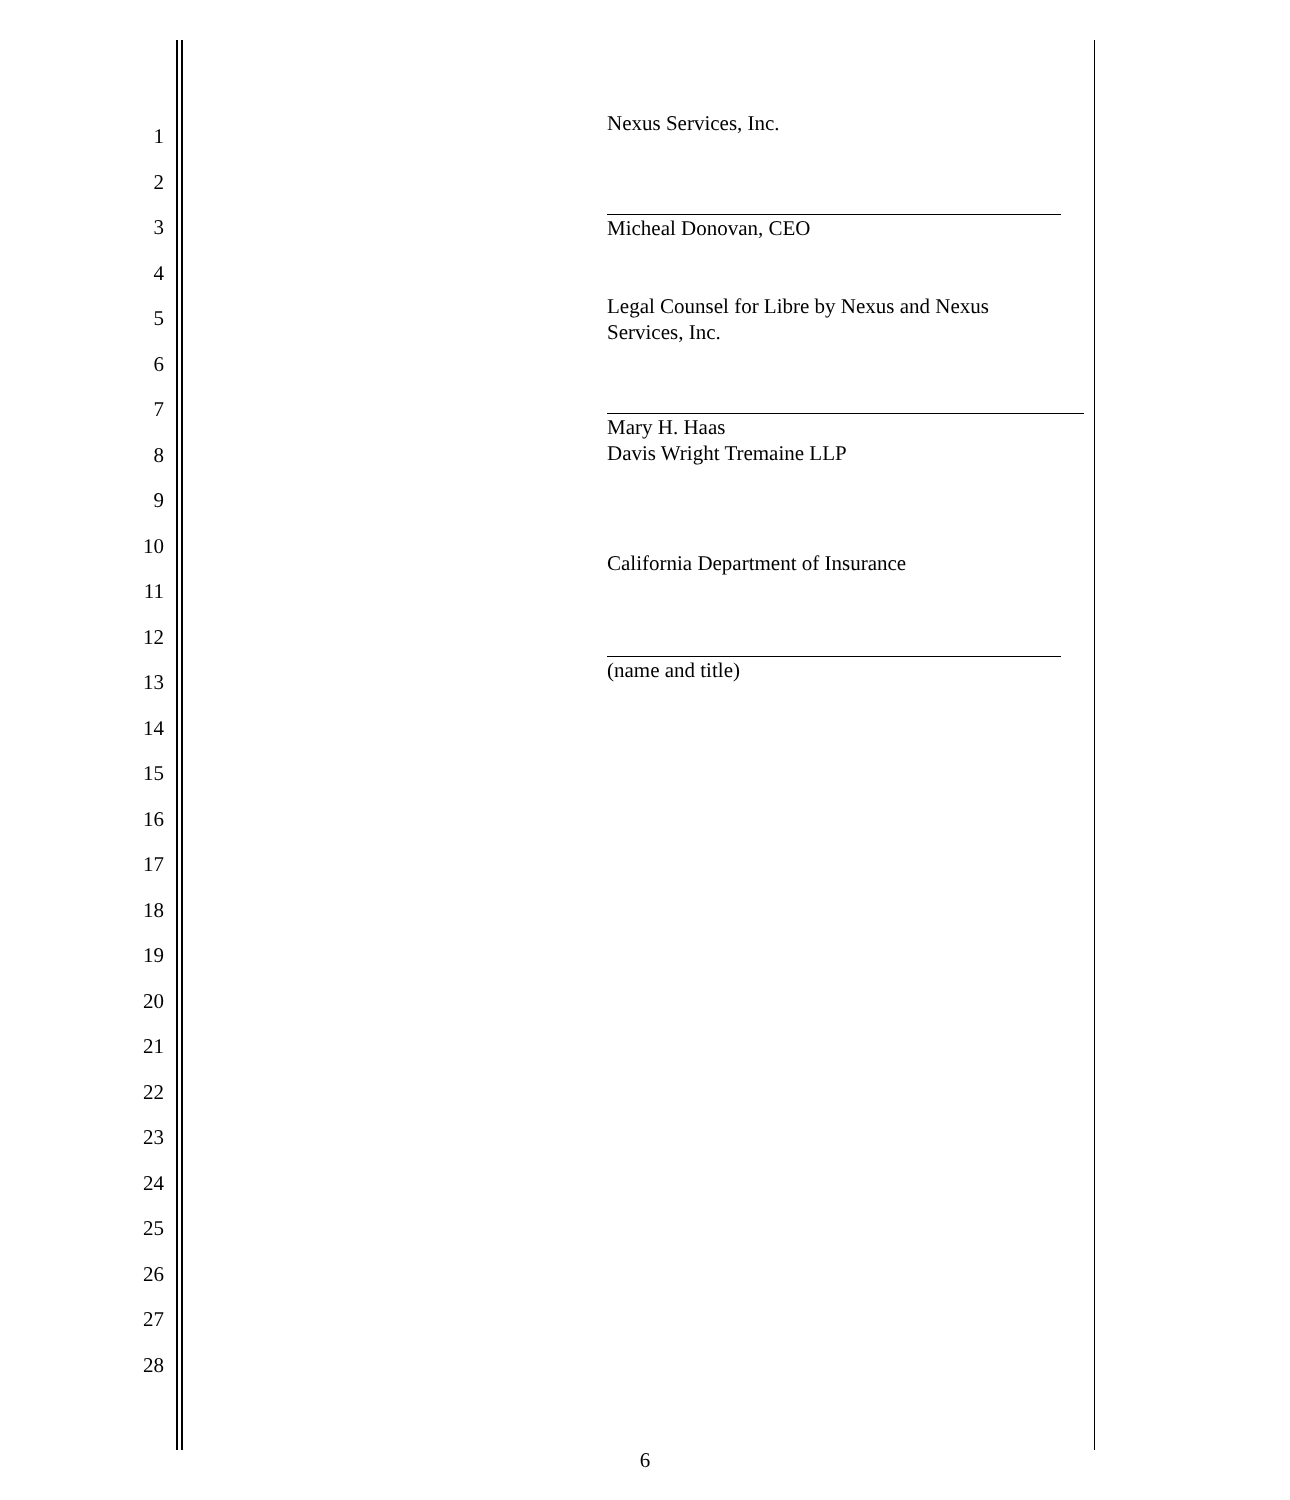1
2
3
4
5
6
7
8
9
10
11
12
13
14
15
16
17
18
19
20
21
22
23
24
25
26
27
28
Nexus Services, Inc.
Micheal Donovan, CEO
Legal Counsel for Libre by Nexus and Nexus
Services, Inc.
Mary H. Haas
Davis Wright Tremaine LLP
California Department of Insurance
(name and title)
6